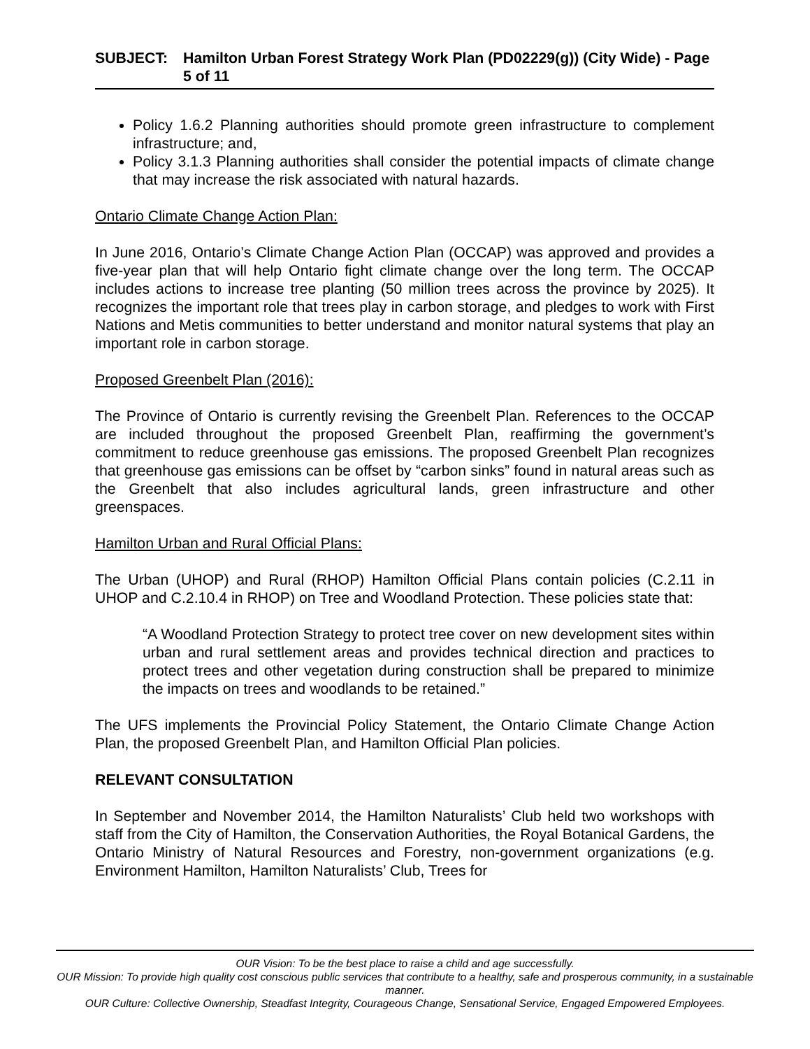SUBJECT: Hamilton Urban Forest Strategy Work Plan (PD02229(g)) (City Wide) - Page 5 of 11
Policy 1.6.2 Planning authorities should promote green infrastructure to complement infrastructure; and,
Policy 3.1.3 Planning authorities shall consider the potential impacts of climate change that may increase the risk associated with natural hazards.
Ontario Climate Change Action Plan:
In June 2016, Ontario’s Climate Change Action Plan (OCCAP) was approved and provides a five-year plan that will help Ontario fight climate change over the long term. The OCCAP includes actions to increase tree planting (50 million trees across the province by 2025). It recognizes the important role that trees play in carbon storage, and pledges to work with First Nations and Metis communities to better understand and monitor natural systems that play an important role in carbon storage.
Proposed Greenbelt Plan (2016):
The Province of Ontario is currently revising the Greenbelt Plan. References to the OCCAP are included throughout the proposed Greenbelt Plan, reaffirming the government’s commitment to reduce greenhouse gas emissions. The proposed Greenbelt Plan recognizes that greenhouse gas emissions can be offset by “carbon sinks” found in natural areas such as the Greenbelt that also includes agricultural lands, green infrastructure and other greenspaces.
Hamilton Urban and Rural Official Plans:
The Urban (UHOP) and Rural (RHOP) Hamilton Official Plans contain policies (C.2.11 in UHOP and C.2.10.4 in RHOP) on Tree and Woodland Protection. These policies state that:
“A Woodland Protection Strategy to protect tree cover on new development sites within urban and rural settlement areas and provides technical direction and practices to protect trees and other vegetation during construction shall be prepared to minimize the impacts on trees and woodlands to be retained.”
The UFS implements the Provincial Policy Statement, the Ontario Climate Change Action Plan, the proposed Greenbelt Plan, and Hamilton Official Plan policies.
RELEVANT CONSULTATION
In September and November 2014, the Hamilton Naturalists’ Club held two workshops with staff from the City of Hamilton, the Conservation Authorities, the Royal Botanical Gardens, the Ontario Ministry of Natural Resources and Forestry, non-government organizations (e.g. Environment Hamilton, Hamilton Naturalists’ Club, Trees for
OUR Vision: To be the best place to raise a child and age successfully.
OUR Mission: To provide high quality cost conscious public services that contribute to a healthy, safe and prosperous community, in a sustainable manner.
OUR Culture: Collective Ownership, Steadfast Integrity, Courageous Change, Sensational Service, Engaged Empowered Employees.